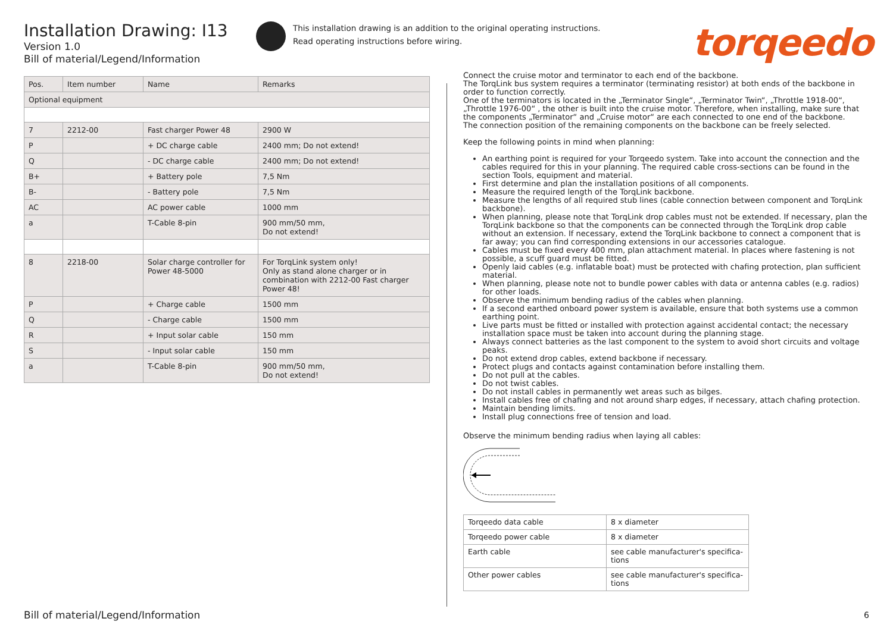Installation Drawing: I13
Version 1.0
Bill of material/Legend/Information
| Pos. | Item number | Name | Remarks |
| --- | --- | --- | --- |
| Optional equipment | | | |
| 7 | 2212-00 | Fast charger Power 48 | 2900 W |
| P | | + DC charge cable | 2400 mm; Do not extend! |
| Q | | - DC charge cable | 2400 mm; Do not extend! |
| B+ | | + Battery pole | 7,5 Nm |
| B- | | - Battery pole | 7,5 Nm |
| AC | | AC power cable | 1000 mm |
| a | | T-Cable 8-pin | 900 mm/50 mm, Do not extend! |
| 8 | 2218-00 | Solar charge controller for Power 48-5000 | For TorqLink system only! Only as stand alone charger or in combination with 2212-00 Fast charger Power 48! |
| P | | + Charge cable | 1500 mm |
| Q | | - Charge cable | 1500 mm |
| R | | + Input solar cable | 150 mm |
| S | | - Input solar cable | 150 mm |
| a | | T-Cable 8-pin | 900 mm/50 mm, Do not extend! |
This installation drawing is an addition to the original operating instructions.
Read operating instructions before wiring.
torqeedo
Connect the cruise motor and terminator to each end of the backbone.
The TorqLink bus system requires a terminator (terminating resistor) at both ends of the backbone in order to function correctly.
One of the terminators is located in the „Terminator Single“, „Terminator Twin“, „Throttle 1918-00“, „Throttle 1976-00“ , the other is built into the cruise motor. Therefore, when installing, make sure that the components „Terminator“ and „Cruise motor“ are each connected to one end of the backbone.
The connection position of the remaining components on the backbone can be freely selected.
Keep the following points in mind when planning:
An earthing point is required for your Torqeedo system. Take into account the connection and the cables required for this in your planning. The required cable cross-sections can be found in the section Tools, equipment and material.
First determine and plan the installation positions of all components.
Measure the required length of the TorqLink backbone.
Measure the lengths of all required stub lines (cable connection between component and TorqLink backbone).
When planning, please note that TorqLink drop cables must not be extended. If necessary, plan the TorqLink backbone so that the components can be connected through the TorqLink drop cable without an extension. If necessary, extend the TorqLink backbone to connect a component that is far away; you can find corresponding extensions in our accessories catalogue.
Cables must be fixed every 400 mm, plan attachment material. In places where fastening is not possible, a scuff guard must be fitted.
Openly laid cables (e.g. inflatable boat) must be protected with chafing protection, plan sufficient material.
When planning, please note not to bundle power cables with data or antenna cables (e.g. radios) for other loads.
Observe the minimum bending radius of the cables when planning.
If a second earthed onboard power system is available, ensure that both systems use a common earthing point.
Live parts must be fitted or installed with protection against accidental contact; the necessary installation space must be taken into account during the planning stage.
Always connect batteries as the last component to the system to avoid short circuits and voltage peaks.
Do not extend drop cables, extend backbone if necessary.
Protect plugs and contacts against contamination before installing them.
Do not pull at the cables.
Do not twist cables.
Do not install cables in permanently wet areas such as bilges.
Install cables free of chafing and not around sharp edges, if necessary, attach chafing protection.
Maintain bending limits.
Install plug connections free of tension and load.
Observe the minimum bending radius when laying all cables:
| Torqeedo data cable | 8 x diameter |
| Torqeedo power cable | 8 x diameter |
| Earth cable | see cable manufacturer's specifica- tions |
| Other power cables | see cable manufacturer's specifica- tions |
Bill of material/Legend/Information
6